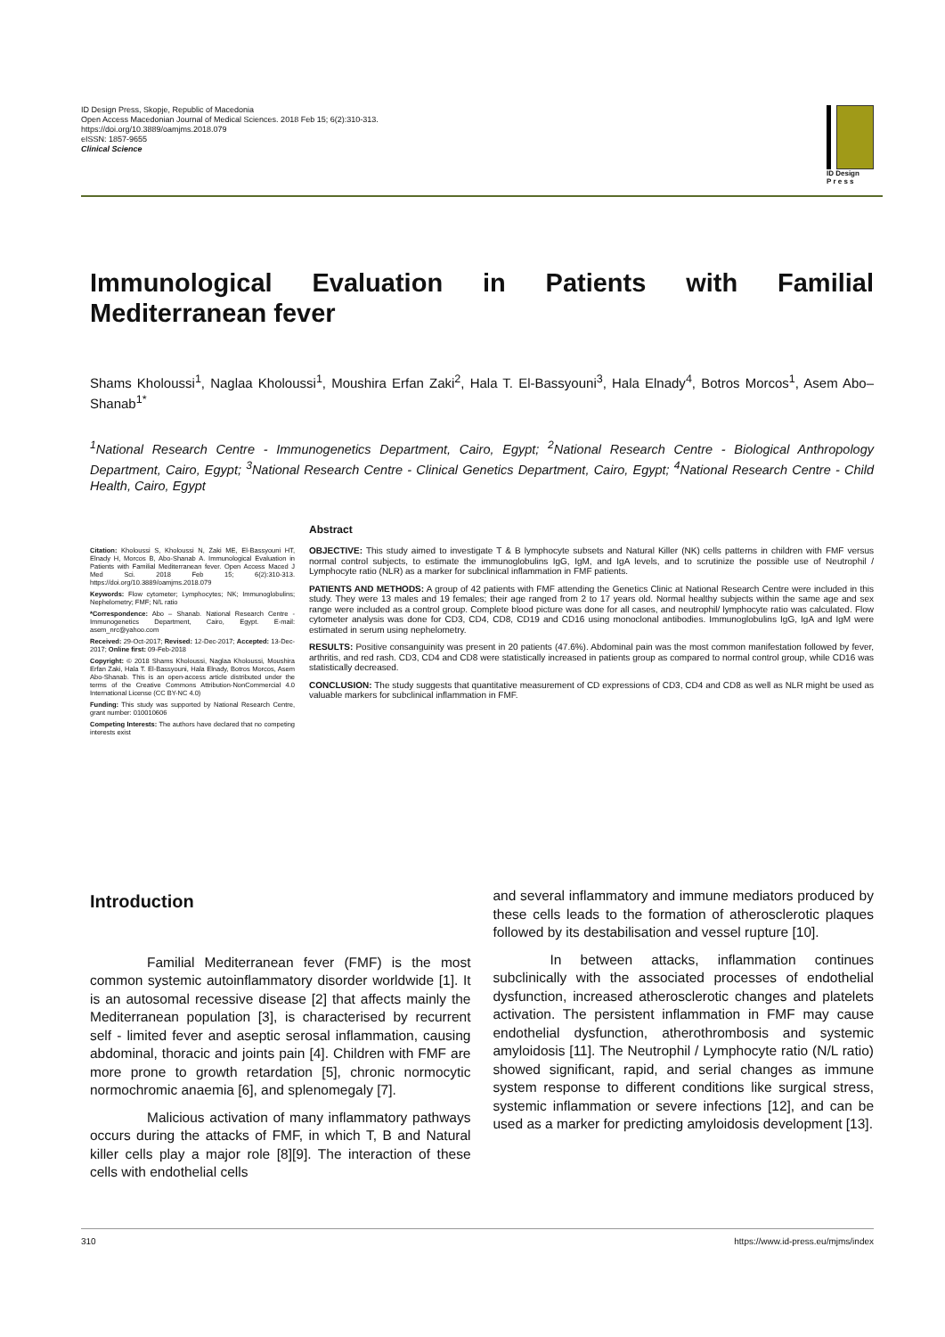ID Design Press, Skopje, Republic of Macedonia
Open Access Macedonian Journal of Medical Sciences. 2018 Feb 15; 6(2):310-313.
https://doi.org/10.3889/oamjms.2018.079
eISSN: 1857-9655
Clinical Science
ID Design
P r e s s
Immunological Evaluation in Patients with Familial Mediterranean fever
Shams Kholoussi<sup>1</sup>, Naglaa Kholoussi<sup>1</sup>, Moushira Erfan Zaki<sup>2</sup>, Hala T. El-Bassyouni<sup>3</sup>, Hala Elnady<sup>4</sup>, Botros Morcos<sup>1</sup>, Asem Abo–Shanab<sup>1*</sup>
<sup>1</sup> National Research Centre - Immunogenetics Department, Cairo, Egypt; <sup>2</sup>National Research Centre - Biological Anthropology Department, Cairo, Egypt; <sup>3</sup>National Research Centre - Clinical Genetics Department, Cairo, Egypt; <sup>4</sup>National Research Centre - Child Health, Cairo, Egypt
Citation: Kholoussi S, Kholoussi N, Zaki ME, El-Bassyouni HT, Elnady H, Morcos B, Abo-Shanab A. Immunological Evaluation in Patients with Familial Mediterranean fever. Open Access Maced J Med Sci. 2018 Feb 15; 6(2):310-313. https://doi.org/10.3889/oamjms.2018.079
Keywords: Flow cytometer; Lymphocytes; NK; Immunoglobulins; Nephelometry; FMF; N/L ratio
*Correspondence: Abo – Shanab. National Research Centre - Immunogenetics Department, Cairo, Egypt. E-mail: asem_nrc@yahoo.com
Received: 29-Oct-2017; Revised: 12-Dec-2017; Accepted: 13-Dec-2017; Online first: 09-Feb-2018
Copyright: © 2018 Shams Kholoussi, Naglaa Kholoussi, Moushira Erfan Zaki, Hala T. El-Bassyouni, Hala Elnady, Botros Morcos, Asem Abo-Shanab. This is an open-access article distributed under the terms of the Creative Commons Attribution-NonCommercial 4.0 International License (CC BY-NC 4.0)
Funding: This study was supported by National Research Centre, grant number: 010010606
Competing Interests: The authors have declared that no competing interests exist
Abstract
OBJECTIVE: This study aimed to investigate T & B lymphocyte subsets and Natural Killer (NK) cells patterns in children with FMF versus normal control subjects, to estimate the immunoglobulins IgG, IgM, and IgA levels, and to scrutinize the possible use of Neutrophil / Lymphocyte ratio (NLR) as a marker for subclinical inflammation in FMF patients.
PATIENTS AND METHODS: A group of 42 patients with FMF attending the Genetics Clinic at National Research Centre were included in this study. They were 13 males and 19 females; their age ranged from 2 to 17 years old. Normal healthy subjects within the same age and sex range were included as a control group. Complete blood picture was done for all cases, and neutrophil/ lymphocyte ratio was calculated. Flow cytometer analysis was done for CD3, CD4, CD8, CD19 and CD16 using monoclonal antibodies. Immunoglobulins IgG, IgA and IgM were estimated in serum using nephelometry.
RESULTS: Positive consanguinity was present in 20 patients (47.6%). Abdominal pain was the most common manifestation followed by fever, arthritis, and red rash. CD3, CD4 and CD8 were statistically increased in patients group as compared to normal control group, while CD16 was statistically decreased.
CONCLUSION: The study suggests that quantitative measurement of CD expressions of CD3, CD4 and CD8 as well as NLR might be used as valuable markers for subclinical inflammation in FMF.
Introduction
Familial Mediterranean fever (FMF) is the most common systemic autoinflammatory disorder worldwide [1]. It is an autosomal recessive disease [2] that affects mainly the Mediterranean population [3], is characterised by recurrent self - limited fever and aseptic serosal inflammation, causing abdominal, thoracic and joints pain [4]. Children with FMF are more prone to growth retardation [5], chronic normocytic normochromic anaemia [6], and splenomegaly [7].
Malicious activation of many inflammatory pathways occurs during the attacks of FMF, in which T, B and Natural killer cells play a major role [8][9]. The interaction of these cells with endothelial cells
and several inflammatory and immune mediators produced by these cells leads to the formation of atherosclerotic plaques followed by its destabilisation and vessel rupture [10].
In between attacks, inflammation continues subclinically with the associated processes of endothelial dysfunction, increased atherosclerotic changes and platelets activation. The persistent inflammation in FMF may cause endothelial dysfunction, atherothrombosis and systemic amyloidosis [11]. The Neutrophil / Lymphocyte ratio (N/L ratio) showed significant, rapid, and serial changes as immune system response to different conditions like surgical stress, systemic inflammation or severe infections [12], and can be used as a marker for predicting amyloidosis development [13].
310 https://www.id-press.eu/mjms/index